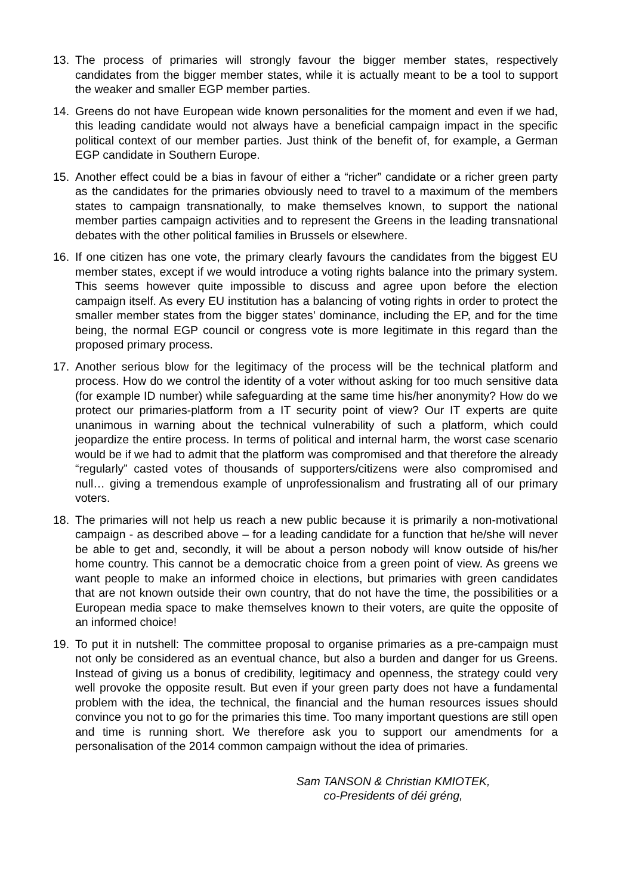13. The process of primaries will strongly favour the bigger member states, respectively candidates from the bigger member states, while it is actually meant to be a tool to support the weaker and smaller EGP member parties.
14. Greens do not have European wide known personalities for the moment and even if we had, this leading candidate would not always have a beneficial campaign impact in the specific political context of our member parties. Just think of the benefit of, for example, a German EGP candidate in Southern Europe.
15. Another effect could be a bias in favour of either a “richer” candidate or a richer green party as the candidates for the primaries obviously need to travel to a maximum of the members states to campaign transnationally, to make themselves known, to support the national member parties campaign activities and to represent the Greens in the leading transnational debates with the other political families in Brussels or elsewhere.
16. If one citizen has one vote, the primary clearly favours the candidates from the biggest EU member states, except if we would introduce a voting rights balance into the primary system. This seems however quite impossible to discuss and agree upon before the election campaign itself. As every EU institution has a balancing of voting rights in order to protect the smaller member states from the bigger states’ dominance, including the EP, and for the time being, the normal EGP council or congress vote is more legitimate in this regard than the proposed primary process.
17. Another serious blow for the legitimacy of the process will be the technical platform and process. How do we control the identity of a voter without asking for too much sensitive data (for example ID number) while safeguarding at the same time his/her anonymity? How do we protect our primaries-platform from a IT security point of view? Our IT experts are quite unanimous in warning about the technical vulnerability of such a platform, which could jeopardize the entire process. In terms of political and internal harm, the worst case scenario would be if we had to admit that the platform was compromised and that therefore the already “regularly” casted votes of thousands of supporters/citizens were also compromised and null… giving a tremendous example of unprofessionalism and frustrating all of our primary voters.
18. The primaries will not help us reach a new public because it is primarily a non-motivational campaign - as described above – for a leading candidate for a function that he/she will never be able to get and, secondly, it will be about a person nobody will know outside of his/her home country. This cannot be a democratic choice from a green point of view. As greens we want people to make an informed choice in elections, but primaries with green candidates that are not known outside their own country, that do not have the time, the possibilities or a European media space to make themselves known to their voters, are quite the opposite of an informed choice!
19. To put it in nutshell: The committee proposal to organise primaries as a pre-campaign must not only be considered as an eventual chance, but also a burden and danger for us Greens. Instead of giving us a bonus of credibility, legitimacy and openness, the strategy could very well provoke the opposite result. But even if your green party does not have a fundamental problem with the idea, the technical, the financial and the human resources issues should convince you not to go for the primaries this time. Too many important questions are still open and time is running short. We therefore ask you to support our amendments for a personalisation of the 2014 common campaign without the idea of primaries.
Sam TANSON & Christian KMIOTEK,
co-Presidents of déi gréng,